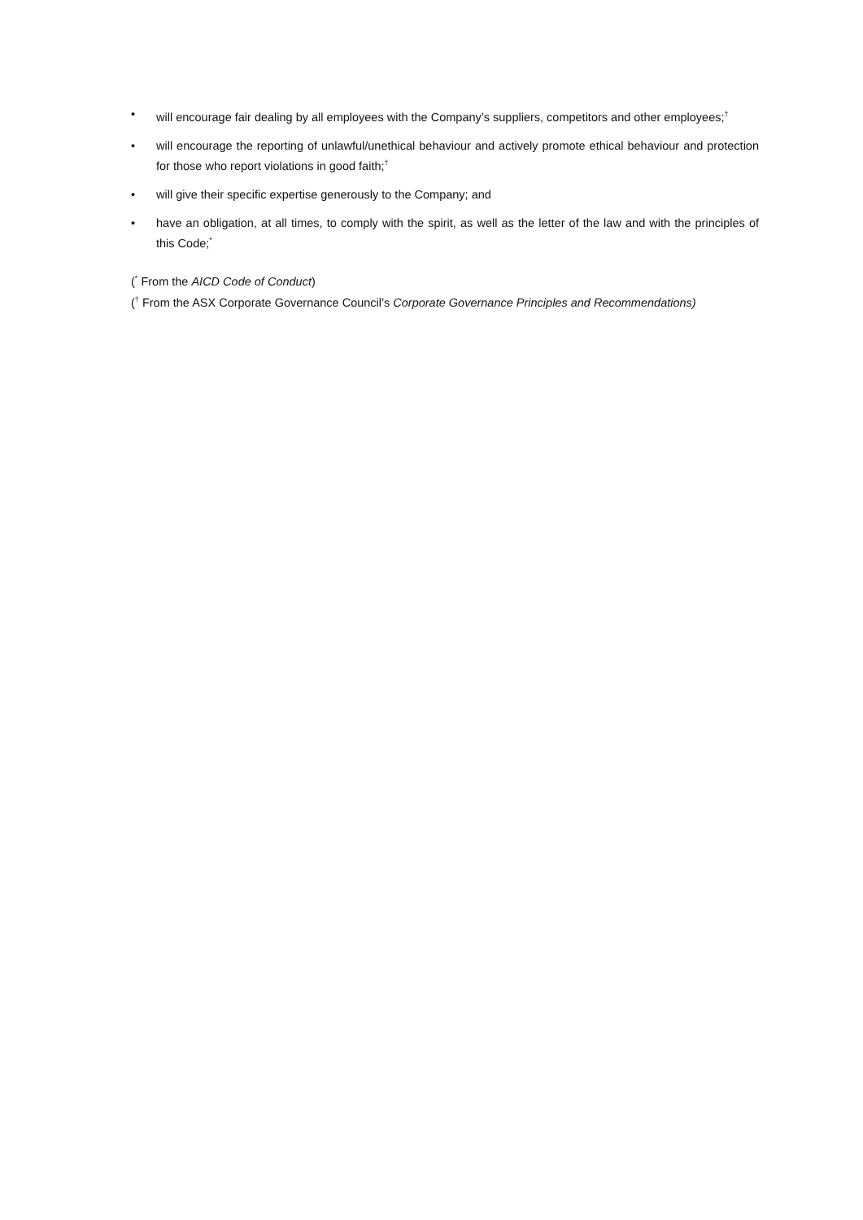• will encourage fair dealing by all employees with the Company’s suppliers, competitors and other employees;<sup>†</sup>
• will encourage the reporting of unlawful/unethical behaviour and actively promote ethical behaviour and protection for those who report violations in good faith;<sup>†</sup>
• will give their specific expertise generously to the Company; and
• have an obligation, at all times, to comply with the spirit, as well as the letter of the law and with the principles of this Code;<sup>*</sup>
(<sup>*</sup> From the AICD Code of Conduct)
(<sup>†</sup> From the ASX Corporate Governance Council’s Corporate Governance Principles and Recommendations)